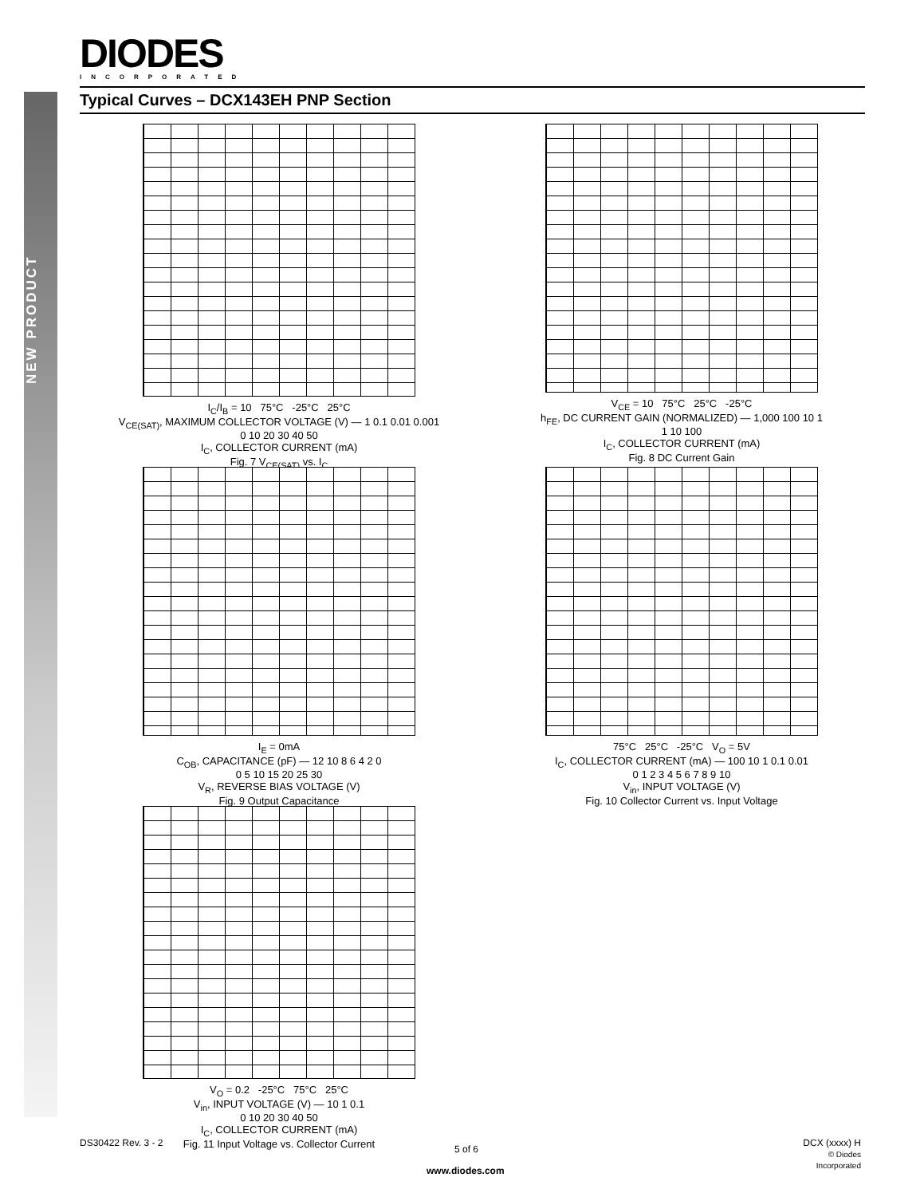NEW PRODUCT
DIODES INCORPORATED
Typical Curves – DCX143EH PNP Section
I<sub>C</sub>/I<sub>B</sub> = 10 75°C -25°C 25°C
V<sub>CE(SAT)</sub>, MAXIMUM COLLECTOR VOLTAGE (V) — 1 0.1 0.01 0.001
0 10 20 30 40 50
I<sub>C</sub>, COLLECTOR CURRENT (mA)
Fig. 7 V<sub>CE(SAT)</sub> vs. I<sub>C</sub>
V<sub>CE</sub> = 10 75°C 25°C -25°C
h<sub>FE</sub>, DC CURRENT GAIN (NORMALIZED) — 1,000 100 10 1
1 10 100
I<sub>C</sub>, COLLECTOR CURRENT (mA)
Fig. 8 DC Current Gain
I<sub>E</sub> = 0mA
C<sub>OB</sub>, CAPACITANCE (pF) — 12 10 8 6 4 2 0
0 5 10 15 20 25 30
V<sub>R</sub>, REVERSE BIAS VOLTAGE (V)
Fig. 9 Output Capacitance
75°C 25°C -25°C V<sub>O</sub> = 5V
I<sub>C</sub>, COLLECTOR CURRENT (mA) — 100 10 1 0.1 0.01
0 1 2 3 4 5 6 7 8 9 10
V<sub>in</sub>, INPUT VOLTAGE (V)
Fig. 10 Collector Current vs. Input Voltage
V<sub>O</sub> = 0.2 -25°C 75°C 25°C
V<sub>in</sub>, INPUT VOLTAGE (V) — 10 1 0.1
0 10 20 30 40 50
I<sub>C</sub>, COLLECTOR CURRENT (mA)
Fig. 11 Input Voltage vs. Collector Current
DS30422 Rev. 3 - 2
5 of 6
www.diodes.com
DCX (xxxx) H
© Diodes Incorporated